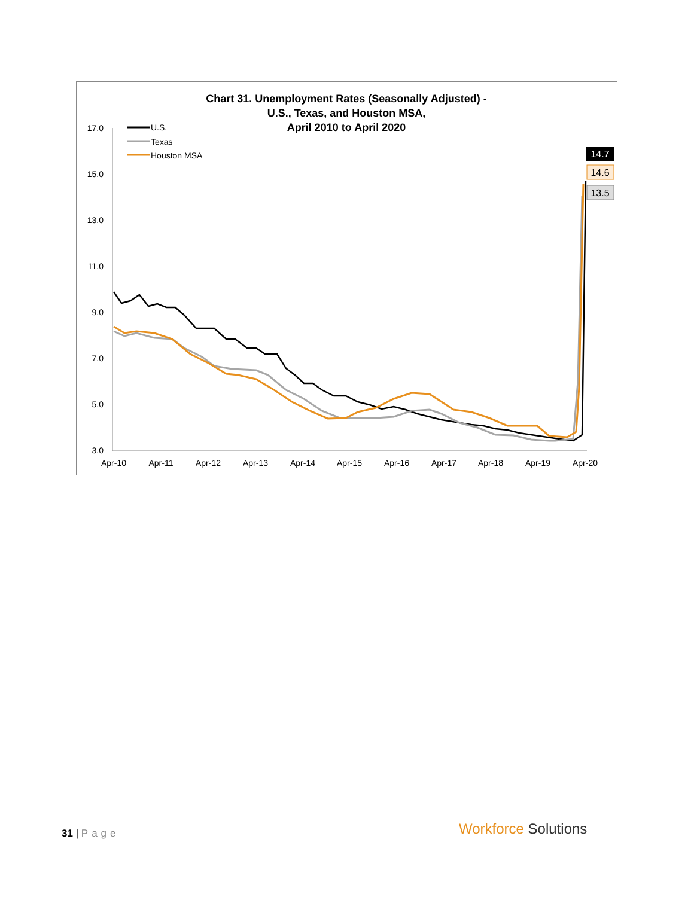Chart 31. Unemployment Rates (Seasonally Adjusted) -
U.S., Texas, and Houston MSA,
April 2010 to April 2020
17.0
15.0
13.0
11.0
9.0
7.0
5.0
3.0
Apr-10
Apr-11
Apr-12
Apr-13
Apr-14
Apr-15
Apr-16
Apr-17
Apr-18
Apr-19
Apr-20
U.S.
Texas
Houston MSA
14.7
14.6
13.5
31 | Page Workforce Solutions